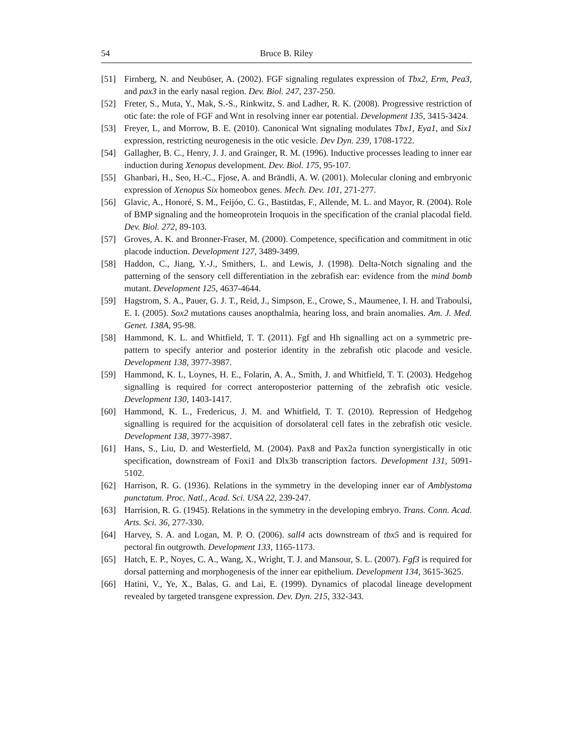54 Bruce B. Riley
[51] Firnberg, N. and Neubüser, A. (2002). FGF signaling regulates expression of Tbx2, Erm, Pea3, and pax3 in the early nasal region. Dev. Biol. 247, 237-250.
[52] Freter, S., Muta, Y., Mak, S.-S., Rinkwitz, S. and Ladher, R. K. (2008). Progressive restriction of otic fate: the role of FGF and Wnt in resolving inner ear potential. Development 135, 3415-3424.
[53] Freyer, L, and Morrow, B. E. (2010). Canonical Wnt signaling modulates Tbx1, Eya1, and Six1 expression, restricting neurogenesis in the otic vesicle. Dev Dyn. 239, 1708-1722.
[54] Gallagher, B. C., Henry, J. J. and Grainger, R. M. (1996). Inductive processes leading to inner ear induction during Xenopus development. Dev. Biol. 175, 95-107.
[55] Ghanbari, H., Seo, H.-C., Fjose, A. and Brändli, A. W. (2001). Molecular cloning and embryonic expression of Xenopus Six homeobox genes. Mech. Dev. 101, 271-277.
[56] Glavic, A., Honoré, S. M., Feijóo, C. G., Bastitdas, F., Allende, M. L. and Mayor, R. (2004). Role of BMP signaling and the homeoprotein Iroquois in the specification of the cranial placodal field. Dev. Biol. 272, 89-103.
[57] Groves, A. K. and Bronner-Fraser, M. (2000). Competence, specification and commitment in otic placode induction. Development 127, 3489-3499.
[58] Haddon, C., Jiang, Y.-J., Smithers, L. and Lewis, J. (1998). Delta-Notch signaling and the patterning of the sensory cell differentiation in the zebrafish ear: evidence from the mind bomb mutant. Development 125, 4637-4644.
[59] Hagstrom, S. A., Pauer, G. J. T., Reid, J., Simpson, E., Crowe, S., Maumenee, I. H. and Traboulsi, E. I. (2005). Sox2 mutations causes anopthalmia, hearing loss, and brain anomalies. Am. J. Med. Genet. 138A, 95-98.
[58] Hammond, K. L. and Whitfield, T. T. (2011). Fgf and Hh signalling act on a symmetric pre-pattern to specify anterior and posterior identity in the zebrafish otic placode and vesicle. Development 138, 3977-3987.
[59] Hammond, K. L, Loynes, H. E., Folarin, A. A., Smith, J. and Whitfield, T. T. (2003). Hedgehog signalling is required for correct anteroposterior patterning of the zebrafish otic vesicle. Development 130, 1403-1417.
[60] Hammond, K. L., Fredericus, J. M. and Whitfield, T. T. (2010). Repression of Hedgehog signalling is required for the acquisition of dorsolateral cell fates in the zebrafish otic vesicle. Development 138, 3977-3987.
[61] Hans, S., Liu, D. and Westerfield, M. (2004). Pax8 and Pax2a function synergistically in otic specification, downstream of Foxi1 and Dlx3b transcription factors. Development 131, 5091-5102.
[62] Harrison, R. G. (1936). Relations in the symmetry in the developing inner ear of Amblystoma punctatum. Proc. Natl., Acad. Sci. USA 22, 239-247.
[63] Harrision, R. G. (1945). Relations in the symmetry in the developing embryo. Trans. Conn. Acad. Arts. Sci. 36, 277-330.
[64] Harvey, S. A. and Logan, M. P. O. (2006). sall4 acts downstream of tbx5 and is required for pectoral fin outgrowth. Development 133, 1165-1173.
[65] Hatch, E. P., Noyes, C. A., Wang, X., Wright, T. J. and Mansour, S. L. (2007). Fgf3 is required for dorsal patterning and morphogenesis of the inner ear epithelium. Development 134, 3615-3625.
[66] Hatini, V., Ye, X., Balas, G. and Lai, E. (1999). Dynamics of placodal lineage development revealed by targeted transgene expression. Dev. Dyn. 215, 332-343.